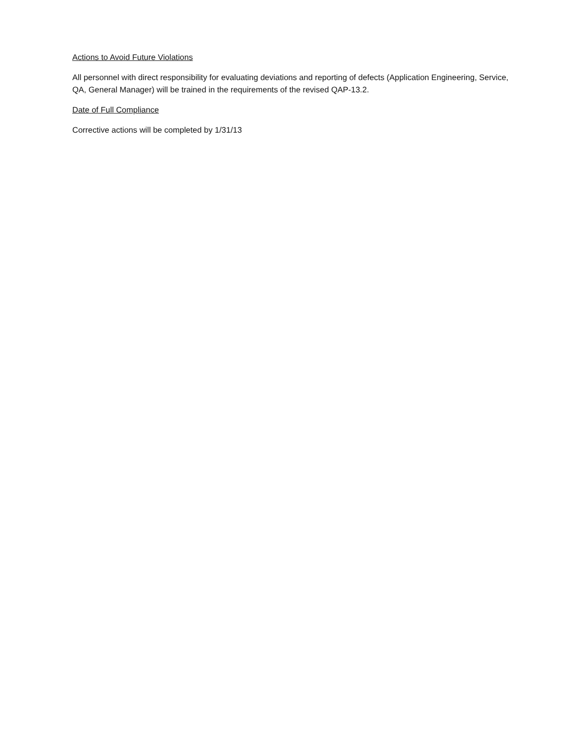Actions to Avoid Future Violations
All personnel with direct responsibility for evaluating deviations and reporting of defects (Application Engineering, Service, QA, General Manager) will be trained in the requirements of the revised QAP-13.2.
Date of Full Compliance
Corrective actions will be completed by 1/31/13